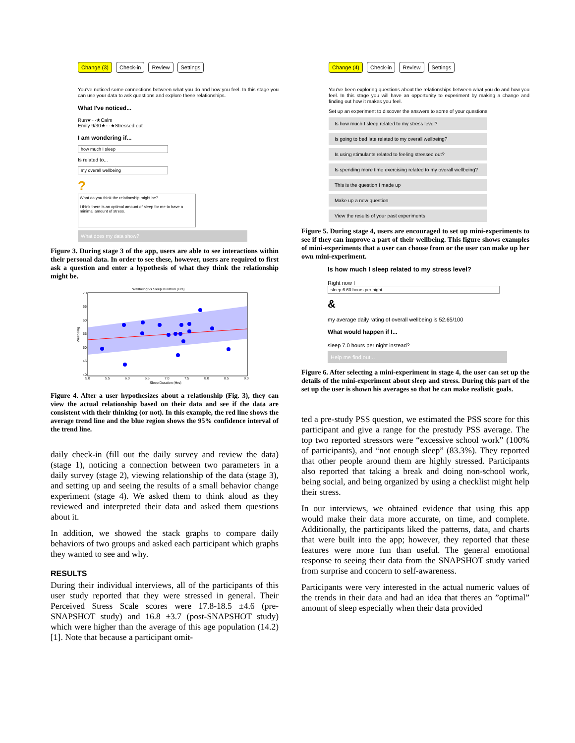Change (3) Check-in Review Settings
You've noticed some connections between what you do and how you feel. In this stage you can use your data to ask questions and explore these relationships.
What I've noticed...
Run★···★Calm
Emily 9/30★···★Stressed out
I am wondering if...
how much I sleep
Is related to...
my overall wellbeing
?
What do you think the relationship might be?
I think there is an optimal amount of sleep for me to have a minimal amount of stress.
What does my data show?
Figure 3. During stage 3 of the app, users are able to see interactions within their personal data. In order to see these, however, users are required to first ask a question and enter a hypothesis of what they think the relationship might be.
Wellbeing vs Sleep Duration (Hrs)
70
65
60
55
50
45
40
5.0
5.5
6.0
6.5
7.0
7.5
8.0
8.5
9.0
Sleep Duration (Hrs)
Wellbeing
Figure 4. After a user hypothesizes about a relationship (Fig. 3), they can view the actual relationship based on their data and see if the data are consistent with their thinking (or not). In this example, the red line shows the average trend line and the blue region shows the 95% confidence interval of the trend line.
daily check-in (fill out the daily survey and review the data) (stage 1), noticing a connection between two parameters in a daily survey (stage 2), viewing relationship of the data (stage 3), and setting up and seeing the results of a small behavior change experiment (stage 4). We asked them to think aloud as they reviewed and interpreted their data and asked them questions about it.
In addition, we showed the stack graphs to compare daily behaviors of two groups and asked each participant which graphs they wanted to see and why.
RESULTS
During their individual interviews, all of the participants of this user study reported that they were stressed in general. Their Perceived Stress Scale scores were 17.8-18.5 ±4.6 (pre-SNAPSHOT study) and 16.8 ±3.7 (post-SNAPSHOT study) which were higher than the average of this age population (14.2)[1]. Note that because a participant omit-
Change (4) Check-in Review Settings
You've been exploring questions about the relationships between what you do and how you feel. In this stage you will have an opportunity to experiment by making a change and finding out how it makes you feel.
Set up an experiment to discover the answers to some of your questions
Is how much I sleep related to my stress level?
Is going to bed late related to my overall wellbeing?
Is using stimulants related to feeling stressed out?
Is spending more time exercising related to my overall wellbeing?
This is the question I made up
Make up a new question
View the results of your past experiments
Figure 5. During stage 4, users are encouraged to set up mini-experiments to see if they can improve a part of their wellbeing. This figure shows examples of mini-experiments that a user can choose from or the user can make up her own mini-experiment.
Is how much I sleep related to my stress level?
Right now I
sleep 6.60 hours per night
&
my average daily rating of overall wellbeing is 52.65/100
What would happen if I...
sleep 7.0 hours per night instead?
Help me find out...
Figure 6. After selecting a mini-experiment in stage 4, the user can set up the details of the mini-experiment about sleep and stress. During this part of the set up the user is shown his averages so that he can make realistic goals.
ted a pre-study PSS question, we estimated the PSS score for this participant and give a range for the prestudy PSS average. The top two reported stressors were “excessive school work” (100% of participants), and “not enough sleep” (83.3%). They reported that other people around them are highly stressed. Participants also reported that taking a break and doing non-school work, being social, and being organized by using a checklist might help their stress.
In our interviews, we obtained evidence that using this app would make their data more accurate, on time, and complete. Additionally, the participants liked the patterns, data, and charts that were built into the app; however, they reported that these features were more fun than useful. The general emotional response to seeing their data from the SNAPSHOT study varied from surprise and concern to self-awareness.
Participants were very interested in the actual numeric values of the trends in their data and had an idea that theres an ”optimal” amount of sleep especially when their data provided